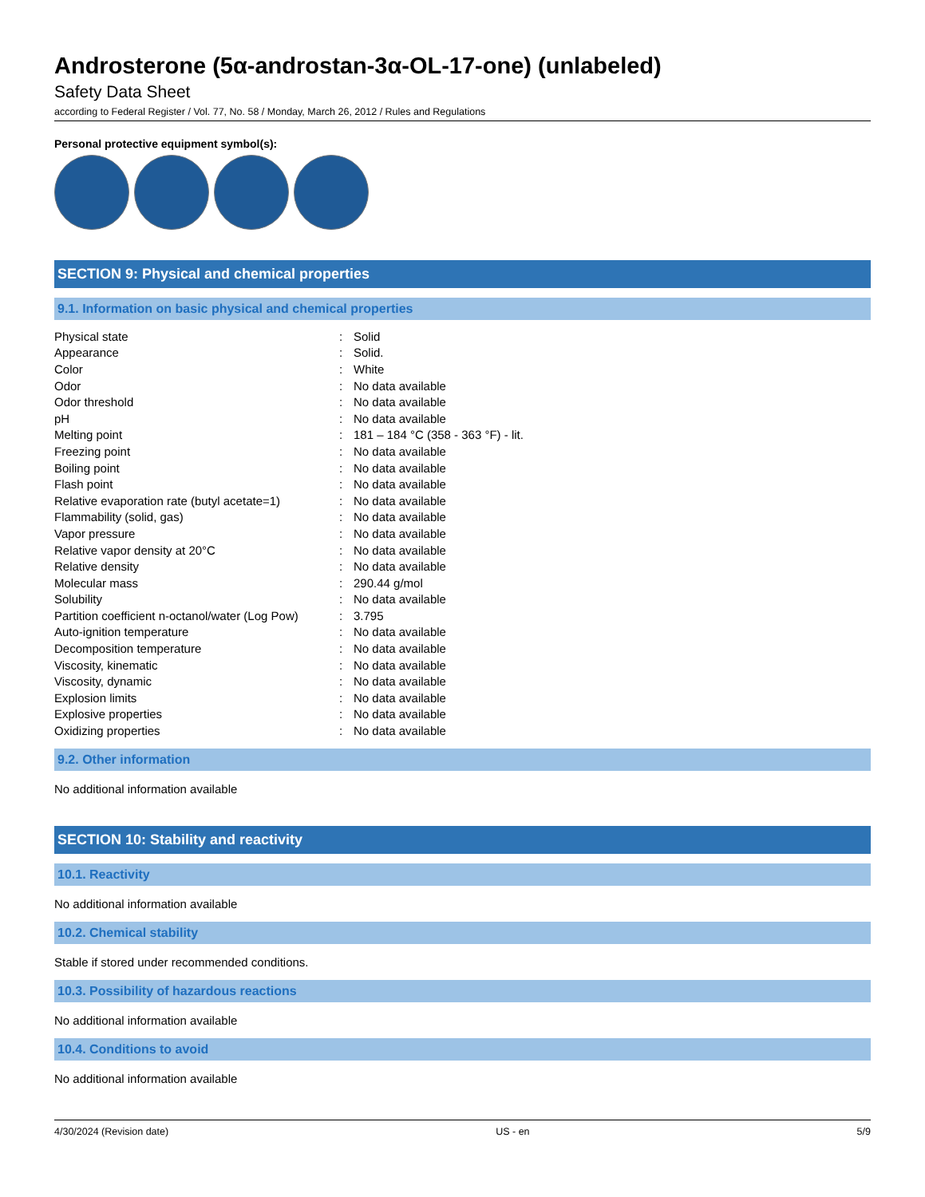Androsterone (5α-androstan-3α-OL-17-one) (unlabeled)
Safety Data Sheet
according to Federal Register / Vol. 77, No. 58 / Monday, March 26, 2012 / Rules and Regulations
Personal protective equipment symbol(s):
SECTION 9: Physical and chemical properties
9.1. Information on basic physical and chemical properties
| Physical state | : | Solid |
| Appearance | : | Solid. |
| Color | : | White |
| Odor | : | No data available |
| Odor threshold | : | No data available |
| pH | : | No data available |
| Melting point | : | 181 – 184 °C (358 - 363 °F) - lit. |
| Freezing point | : | No data available |
| Boiling point | : | No data available |
| Flash point | : | No data available |
| Relative evaporation rate (butyl acetate=1) | : | No data available |
| Flammability (solid, gas) | : | No data available |
| Vapor pressure | : | No data available |
| Relative vapor density at 20°C | : | No data available |
| Relative density | : | No data available |
| Molecular mass | : | 290.44 g/mol |
| Solubility | : | No data available |
| Partition coefficient n-octanol/water (Log Pow) | : | 3.795 |
| Auto-ignition temperature | : | No data available |
| Decomposition temperature | : | No data available |
| Viscosity, kinematic | : | No data available |
| Viscosity, dynamic | : | No data available |
| Explosion limits | : | No data available |
| Explosive properties | : | No data available |
| Oxidizing properties | : | No data available |
9.2. Other information
No additional information available
SECTION 10: Stability and reactivity
10.1. Reactivity
No additional information available
10.2. Chemical stability
Stable if stored under recommended conditions.
10.3. Possibility of hazardous reactions
No additional information available
10.4. Conditions to avoid
No additional information available
4/30/2024 (Revision date) US - en 5/9